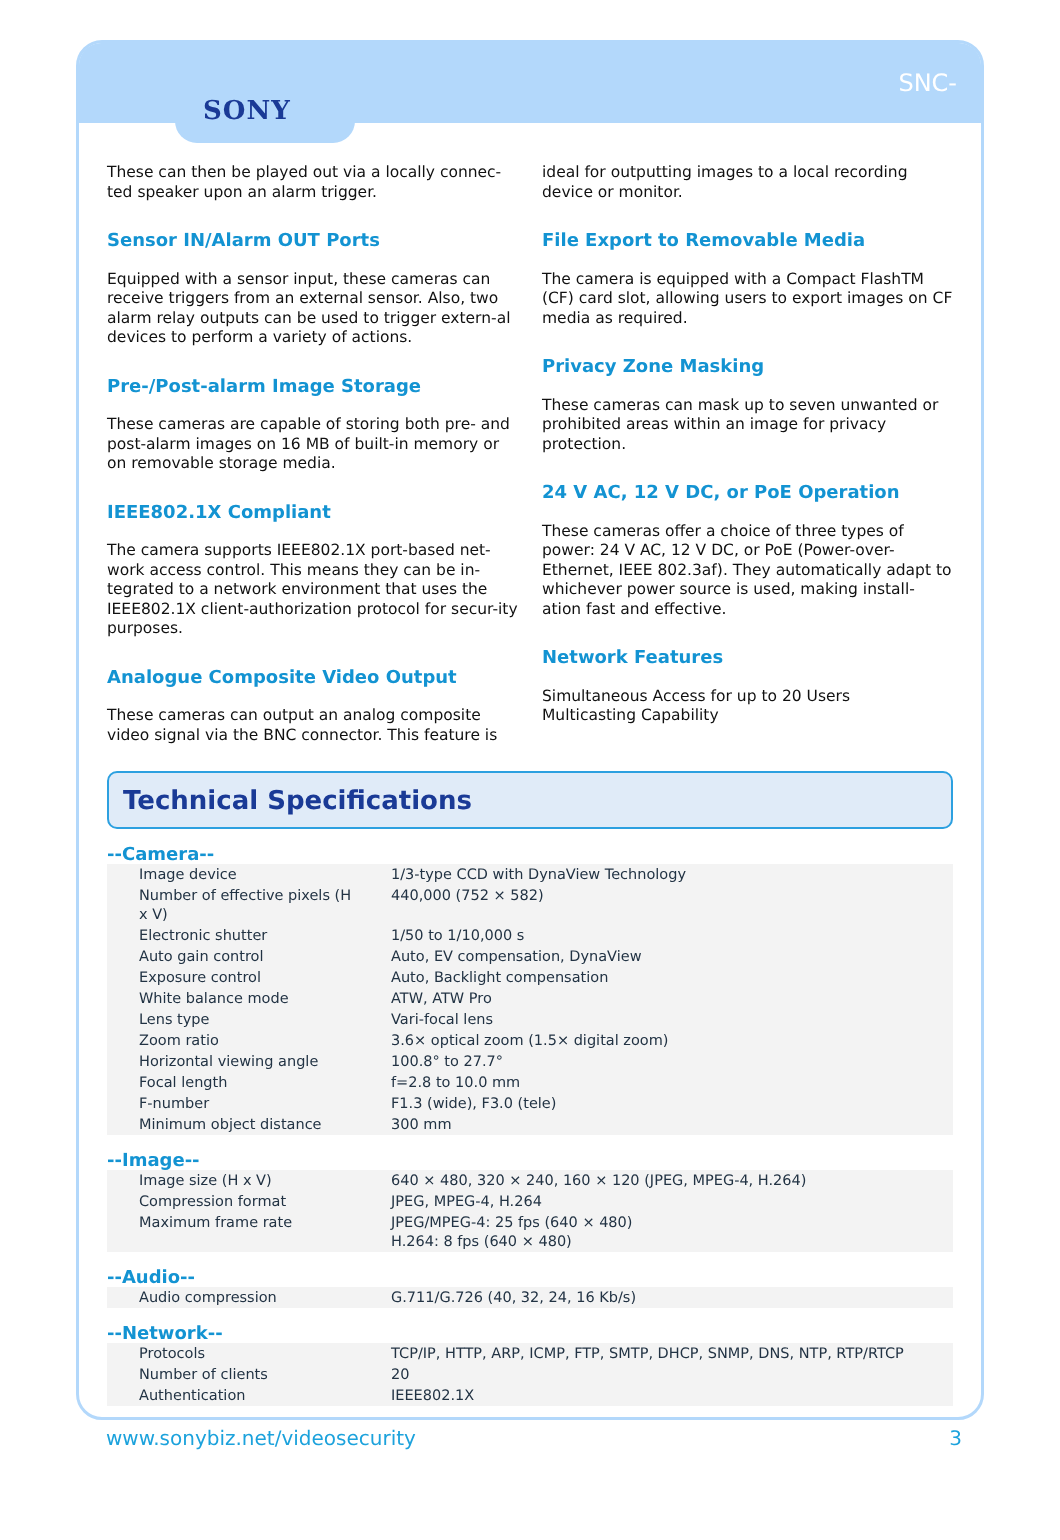SNC-
SONY
These can then be played out via a locally connec-ted speaker upon an alarm trigger.
Sensor IN/Alarm OUT Ports
Equipped with a sensor input, these cameras can receive triggers from an external sensor. Also, two alarm relay outputs can be used to trigger extern-al devices to perform a variety of actions.
Pre-/Post-alarm Image Storage
These cameras are capable of storing both pre- and post-alarm images on 16 MB of built-in memory or on removable storage media.
IEEE802.1X Compliant
The camera supports IEEE802.1X port-based net-work access control. This means they can be in-tegrated to a network environment that uses the IEEE802.1X client-authorization protocol for secur-ity purposes.
Analogue Composite Video Output
These cameras can output an analog composite video signal via the BNC connector. This feature is
ideal for outputting images to a local recording device or monitor.
File Export to Removable Media
The camera is equipped with a Compact FlashTM (CF) card slot, allowing users to export images on CF media as required.
Privacy Zone Masking
These cameras can mask up to seven unwanted or prohibited areas within an image for privacy protection.
24 V AC, 12 V DC, or PoE Operation
These cameras offer a choice of three types of power: 24 V AC, 12 V DC, or PoE (Power-over-Ethernet, IEEE 802.3af). They automatically adapt to whichever power source is used, making install-ation fast and effective.
Network Features
Simultaneous Access for up to 20 Users
Multicasting Capability
Technical Specifications
--Camera--
| Image device | 1/3-type CCD with DynaView Technology |
| Number of effective pixels (H x V) | 440,000 (752 × 582) |
| Electronic shutter | 1/50 to 1/10,000 s |
| Auto gain control | Auto, EV compensation, DynaView |
| Exposure control | Auto, Backlight compensation |
| White balance mode | ATW, ATW Pro |
| Lens type | Vari-focal lens |
| Zoom ratio | 3.6× optical zoom (1.5× digital zoom) |
| Horizontal viewing angle | 100.8° to 27.7° |
| Focal length | f=2.8 to 10.0 mm |
| F-number | F1.3 (wide), F3.0 (tele) |
| Minimum object distance | 300 mm |
--Image--
| Image size (H x V) | 640 × 480, 320 × 240, 160 × 120 (JPEG, MPEG-4, H.264) |
| Compression format | JPEG, MPEG-4, H.264 |
| Maximum frame rate | JPEG/MPEG-4: 25 fps (640 × 480) H.264: 8 fps (640 × 480) |
--Audio--
| Audio compression | G.711/G.726 (40, 32, 24, 16 Kb/s) |
--Network--
| Protocols | TCP/IP, HTTP, ARP, ICMP, FTP, SMTP, DHCP, SNMP, DNS, NTP, RTP/RTCP |
| Number of clients | 20 |
| Authentication | IEEE802.1X |
www.sonybiz.net/videosecurity 3